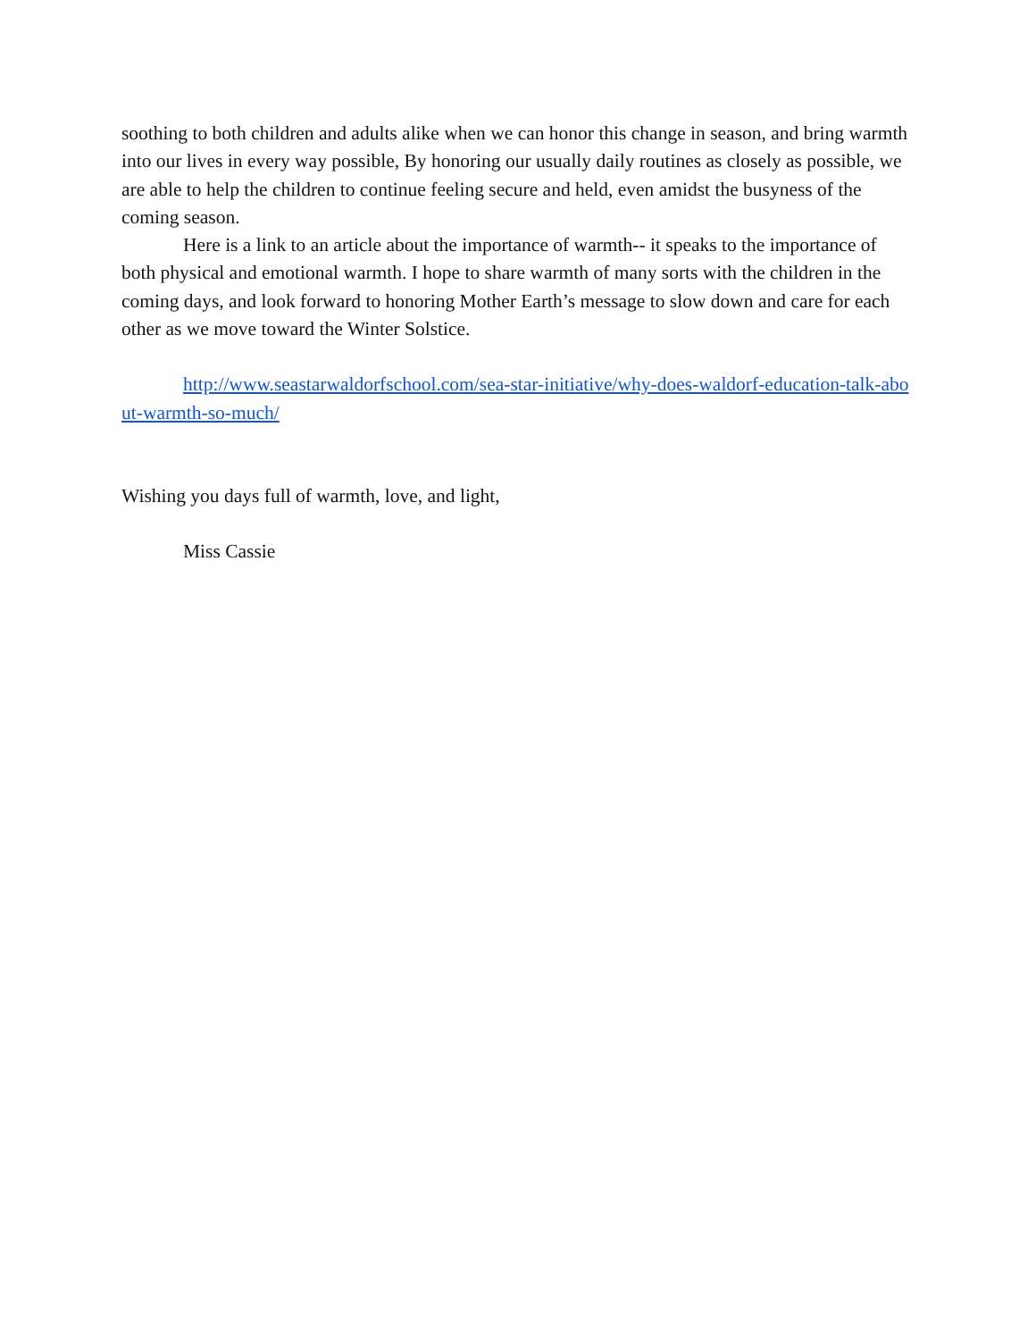soothing to both children and adults alike when we can honor this change in season, and bring warmth into our lives in every way possible, By honoring our usually daily routines as closely as possible, we are able to help the children to continue feeling secure and held, even amidst the busyness of the coming season.
Here is a link to an article about the importance of warmth-- it speaks to the importance of both physical and emotional warmth. I hope to share warmth of many sorts with the children in the coming days, and look forward to honoring Mother Earth’s message to slow down and care for each other as we move toward the Winter Solstice.
http://www.seastarwaldorfschool.com/sea-star-initiative/why-does-waldorf-education-talk-about-warmth-so-much/
Wishing you days full of warmth, love, and light,
Miss Cassie